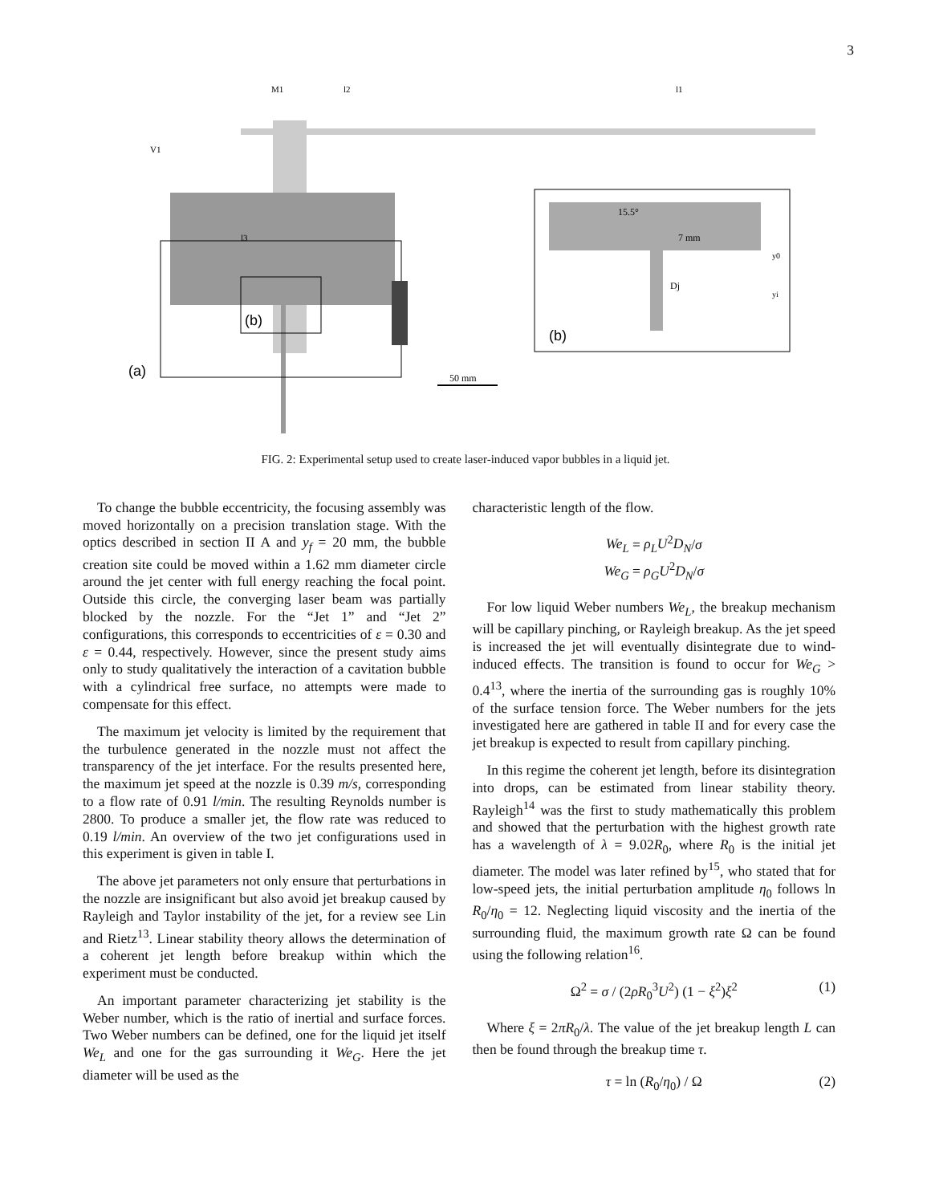3
(a)
(b)
M1
l2
l1
V1
l3
50 mm
15.5°
7 mm
Dj
y0
yi
(b)
FIG. 2: Experimental setup used to create laser-induced vapor bubbles in a liquid jet.
To change the bubble eccentricity, the focusing assembly was moved horizontally on a precision translation stage. With the optics described in section II A and y<sub>f</sub> = 20 mm, the bubble creation site could be moved within a 1.62 mm diameter circle around the jet center with full energy reaching the focal point. Outside this circle, the converging laser beam was partially blocked by the nozzle. For the “Jet 1” and “Jet 2” configurations, this corresponds to eccentricities of ε = 0.30 and ε = 0.44, respectively. However, since the present study aims only to study qualitatively the interaction of a cavitation bubble with a cylindrical free surface, no attempts were made to compensate for this effect.
The maximum jet velocity is limited by the requirement that the turbulence generated in the nozzle must not affect the transparency of the jet interface. For the results presented here, the maximum jet speed at the nozzle is 0.39 m/s, corresponding to a flow rate of 0.91 l/min. The resulting Reynolds number is 2800. To produce a smaller jet, the flow rate was reduced to 0.19 l/min. An overview of the two jet configurations used in this experiment is given in table I.
The above jet parameters not only ensure that perturbations in the nozzle are insignificant but also avoid jet breakup caused by Rayleigh and Taylor instability of the jet, for a review see Lin and Rietz<sup>13</sup>. Linear stability theory allows the determination of a coherent jet length before breakup within which the experiment must be conducted.
An important parameter characterizing jet stability is the Weber number, which is the ratio of inertial and surface forces. Two Weber numbers can be defined, one for the liquid jet itself We<sub>L</sub> and one for the gas surrounding it We<sub>G</sub>. Here the jet diameter will be used as the
characteristic length of the flow.
We<sub>L</sub> = ρ<sub>L</sub>U<sup>2</sup>D<sub>N</sub>/σ
We<sub>G</sub> = ρ<sub>G</sub>U<sup>2</sup>D<sub>N</sub>/σ
For low liquid Weber numbers We<sub>L</sub>, the breakup mechanism will be capillary pinching, or Rayleigh breakup. As the jet speed is increased the jet will eventually disintegrate due to wind-induced effects. The transition is found to occur for We<sub>G</sub> > 0.4<sup>13</sup>, where the inertia of the surrounding gas is roughly 10% of the surface tension force. The Weber numbers for the jets investigated here are gathered in table II and for every case the jet breakup is expected to result from capillary pinching.
In this regime the coherent jet length, before its disintegration into drops, can be estimated from linear stability theory. Rayleigh<sup>14</sup> was the first to study mathematically this problem and showed that the perturbation with the highest growth rate has a wavelength of λ = 9.02R<sub>0</sub>, where R<sub>0</sub> is the initial jet diameter. The model was later refined by<sup>15</sup>, who stated that for low-speed jets, the initial perturbation amplitude η<sub>0</sub> follows ln R<sub>0</sub>/η<sub>0</sub> = 12. Neglecting liquid viscosity and the inertia of the surrounding fluid, the maximum growth rate Ω can be found using the following relation<sup>16</sup>.
Ω<sup>2</sup> = σ / (2ρR<sub>0</sub><sup>3</sup>U<sup>2</sup>) (1 − ξ<sup>2</sup>)ξ<sup>2</sup> (1)
Where ξ = 2πR<sub>0</sub>/λ. The value of the jet breakup length L can then be found through the breakup time τ.
τ = ln (R<sub>0</sub>/η<sub>0</sub>) / Ω (2)